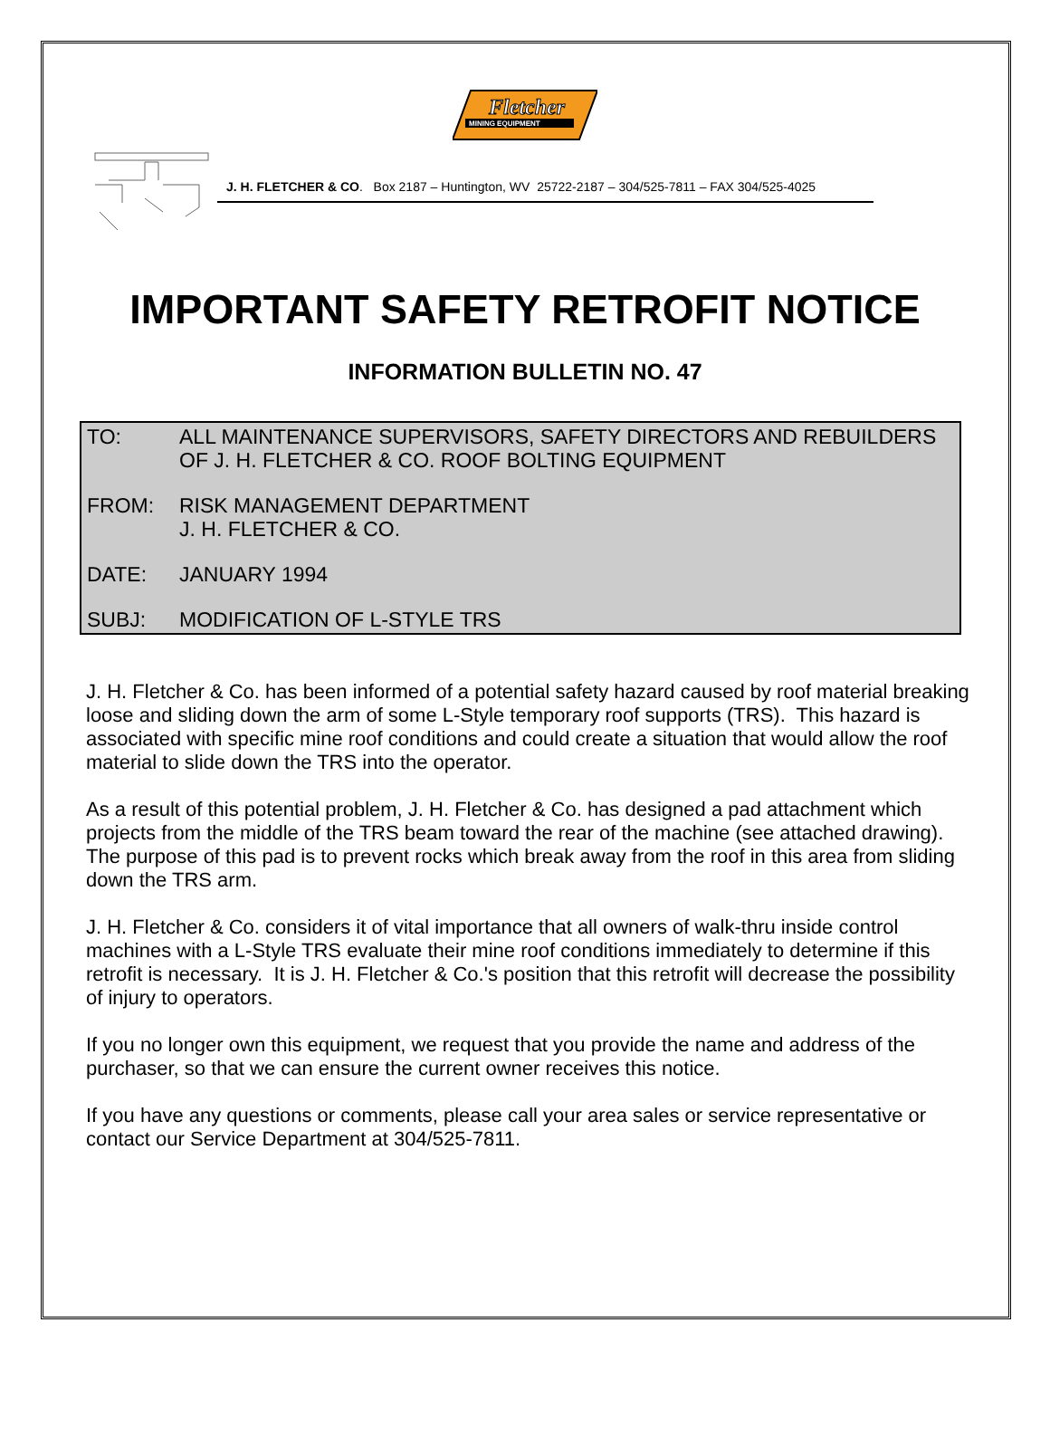Fletcher
MINING EQUIPMENT
J. H. FLETCHER & CO. Box 2187 – Huntington, WV 25722-2187 – 304/525-7811 – FAX 304/525-4025
IMPORTANT SAFETY RETROFIT NOTICE
INFORMATION BULLETIN NO. 47
TO: ALL MAINTENANCE SUPERVISORS, SAFETY DIRECTORS AND REBUILDERS
OF J. H. FLETCHER & CO. ROOF BOLTING EQUIPMENT
FROM: RISK MANAGEMENT DEPARTMENT
J. H. FLETCHER & CO.
DATE: JANUARY 1994
SUBJ: MODIFICATION OF L-STYLE TRS
J. H. Fletcher & Co. has been informed of a potential safety hazard caused by roof material breaking loose and sliding down the arm of some L-Style temporary roof supports (TRS). This hazard is associated with specific mine roof conditions and could create a situation that would allow the roof material to slide down the TRS into the operator.
As a result of this potential problem, J. H. Fletcher & Co. has designed a pad attachment which projects from the middle of the TRS beam toward the rear of the machine (see attached drawing). The purpose of this pad is to prevent rocks which break away from the roof in this area from sliding down the TRS arm.
J. H. Fletcher & Co. considers it of vital importance that all owners of walk-thru inside control machines with a L-Style TRS evaluate their mine roof conditions immediately to determine if this retrofit is necessary. It is J. H. Fletcher & Co.'s position that this retrofit will decrease the possibility of injury to operators.
If you no longer own this equipment, we request that you provide the name and address of the purchaser, so that we can ensure the current owner receives this notice.
If you have any questions or comments, please call your area sales or service representative or contact our Service Department at 304/525-7811.